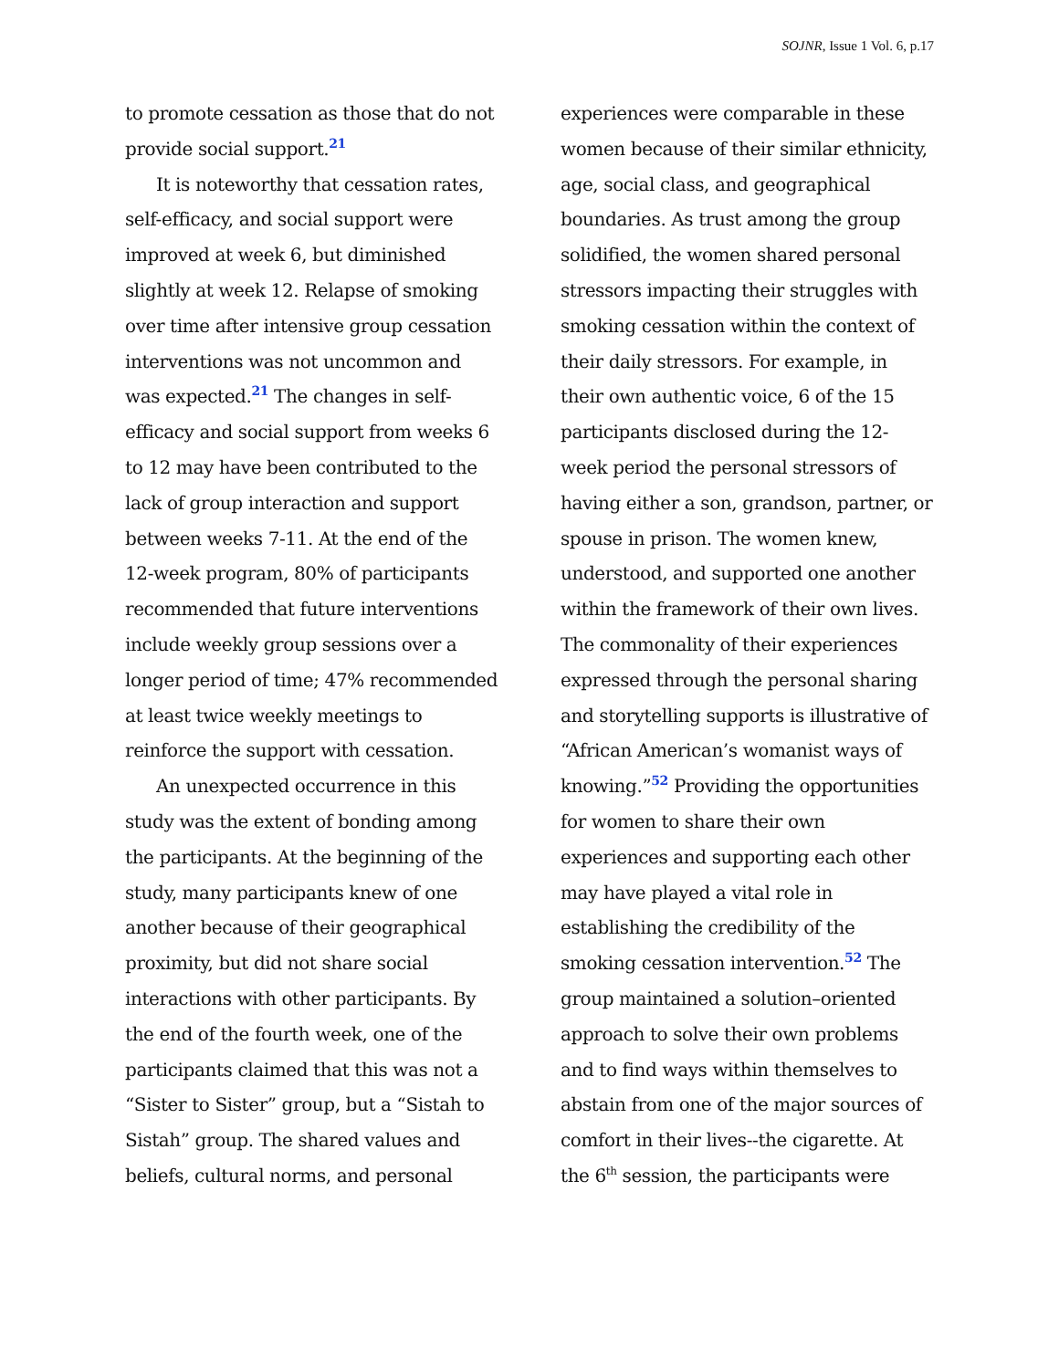SOJNR, Issue 1 Vol. 6, p.17
to promote cessation as those that do not provide social support.21
It is noteworthy that cessation rates, self-efficacy, and social support were improved at week 6, but diminished slightly at week 12. Relapse of smoking over time after intensive group cessation interventions was not uncommon and was expected.21 The changes in self-efficacy and social support from weeks 6 to 12 may have been contributed to the lack of group interaction and support between weeks 7-11. At the end of the 12-week program, 80% of participants recommended that future interventions include weekly group sessions over a longer period of time; 47% recommended at least twice weekly meetings to reinforce the support with cessation.
An unexpected occurrence in this study was the extent of bonding among the participants. At the beginning of the study, many participants knew of one another because of their geographical proximity, but did not share social interactions with other participants. By the end of the fourth week, one of the participants claimed that this was not a “Sister to Sister” group, but a “Sistah to Sistah” group. The shared values and beliefs, cultural norms, and personal
experiences were comparable in these women because of their similar ethnicity, age, social class, and geographical boundaries. As trust among the group solidified, the women shared personal stressors impacting their struggles with smoking cessation within the context of their daily stressors. For example, in their own authentic voice, 6 of the 15 participants disclosed during the 12-week period the personal stressors of having either a son, grandson, partner, or spouse in prison. The women knew, understood, and supported one another within the framework of their own lives. The commonality of their experiences expressed through the personal sharing and storytelling supports is illustrative of “African American’s womanist ways of knowing.”52 Providing the opportunities for women to share their own experiences and supporting each other may have played a vital role in establishing the credibility of the smoking cessation intervention.52 The group maintained a solution–oriented approach to solve their own problems and to find ways within themselves to abstain from one of the major sources of comfort in their lives--the cigarette. At the 6<sup>th</sup> session, the participants were